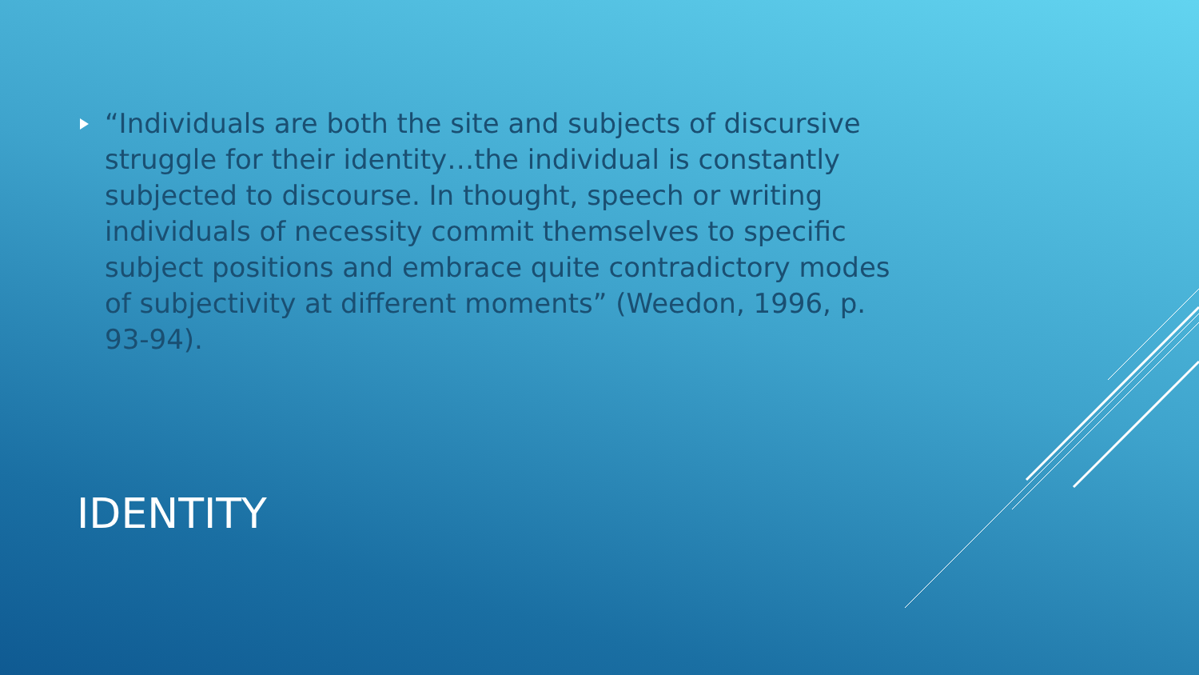“Individuals are both the site and subjects of discursive struggle for their identity…the individual is constantly subjected to discourse. In thought, speech or writing individuals of necessity commit themselves to specific subject positions and embrace quite contradictory modes of subjectivity at different moments” (Weedon, 1996, p. 93-94).
IDENTITY